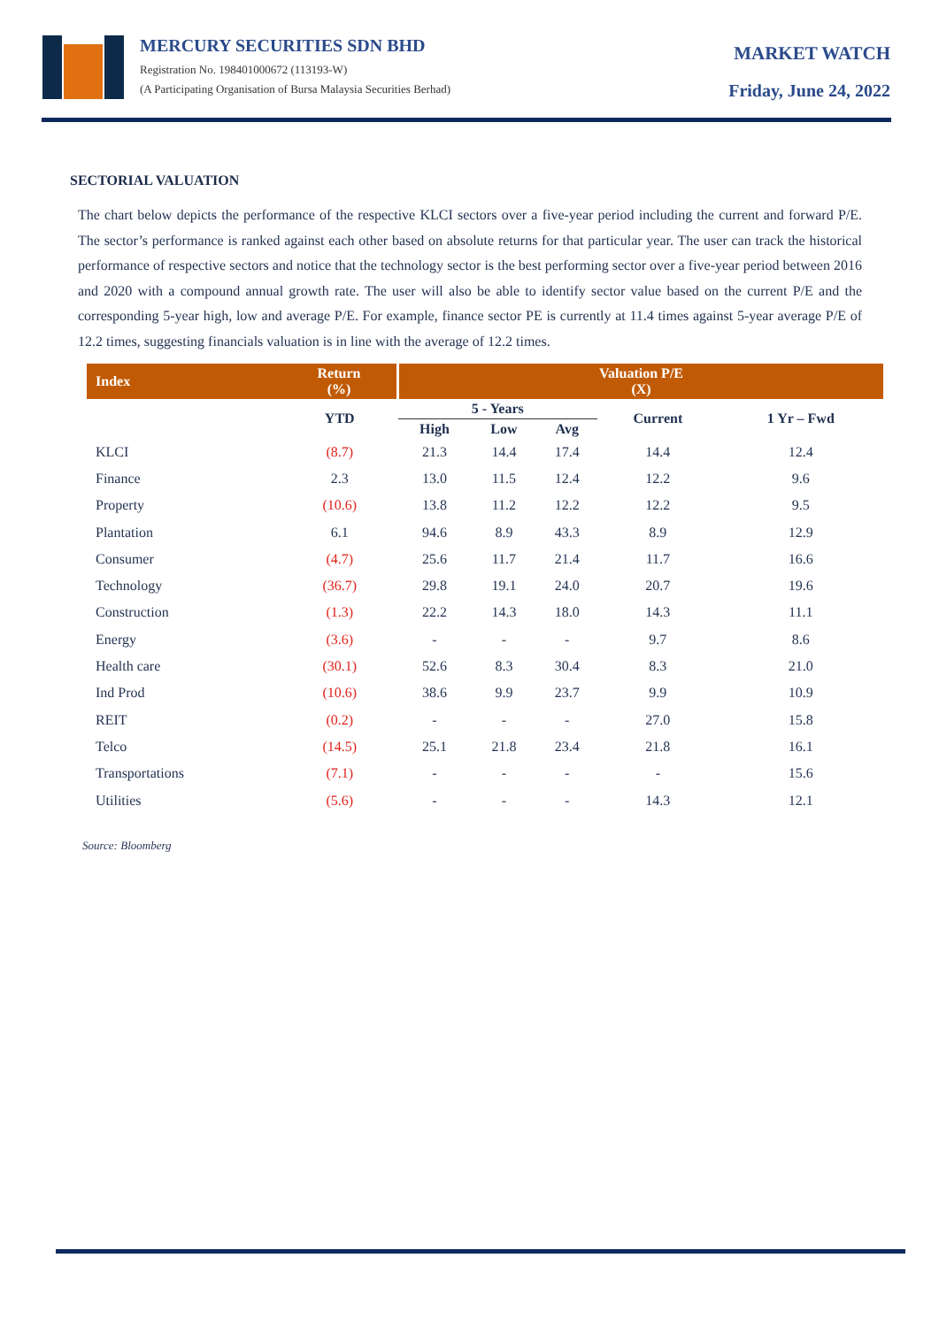MERCURY SECURITIES SDN BHD
Registration No. 198401000672 (113193-W)
(A Participating Organisation of Bursa Malaysia Securities Berhad)
MARKET WATCH
Friday, June 24, 2022
SECTORIAL VALUATION
The chart below depicts the performance of the respective KLCI sectors over a five-year period including the current and forward P/E. The sector’s performance is ranked against each other based on absolute returns for that particular year. The user can track the historical performance of respective sectors and notice that the technology sector is the best performing sector over a five-year period between 2016 and 2020 with a compound annual growth rate. The user will also be able to identify sector value based on the current P/E and the corresponding 5-year high, low and average P/E. For example, finance sector PE is currently at 11.4 times against 5-year average P/E of 12.2 times, suggesting financials valuation is in line with the average of 12.2 times.
| Index | Return (%) | Valuation P/E (X) | | | | |
| --- | --- | --- | --- | --- | --- | --- |
| | YTD | 5 - Years | | | Current | 1 Yr – Fwd |
| | | High | Low | Avg | | |
| KLCI | (8.7) | 21.3 | 14.4 | 17.4 | 14.4 | 12.4 |
| Finance | 2.3 | 13.0 | 11.5 | 12.4 | 12.2 | 9.6 |
| Property | (10.6) | 13.8 | 11.2 | 12.2 | 12.2 | 9.5 |
| Plantation | 6.1 | 94.6 | 8.9 | 43.3 | 8.9 | 12.9 |
| Consumer | (4.7) | 25.6 | 11.7 | 21.4 | 11.7 | 16.6 |
| Technology | (36.7) | 29.8 | 19.1 | 24.0 | 20.7 | 19.6 |
| Construction | (1.3) | 22.2 | 14.3 | 18.0 | 14.3 | 11.1 |
| Energy | (3.6) | - | - | - | 9.7 | 8.6 |
| Health care | (30.1) | 52.6 | 8.3 | 30.4 | 8.3 | 21.0 |
| Ind Prod | (10.6) | 38.6 | 9.9 | 23.7 | 9.9 | 10.9 |
| REIT | (0.2) | - | - | - | 27.0 | 15.8 |
| Telco | (14.5) | 25.1 | 21.8 | 23.4 | 21.8 | 16.1 |
| Transportations | (7.1) | - | - | - | - | 15.6 |
| Utilities | (5.6) | - | - | - | 14.3 | 12.1 |
Source: Bloomberg